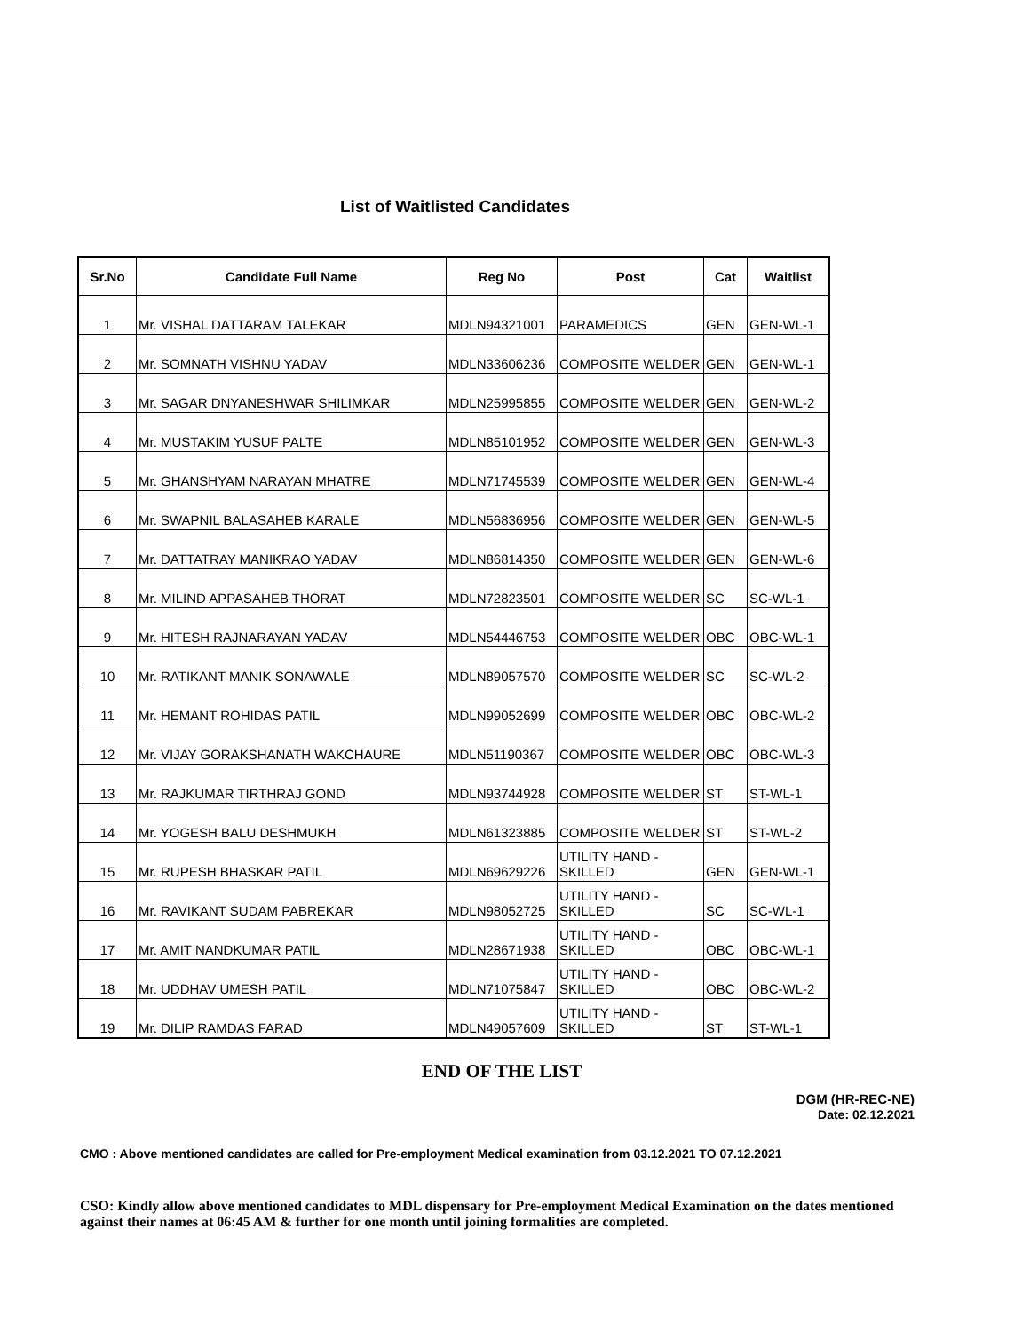List of Waitlisted Candidates
| Sr.No | Candidate Full Name | Reg No | Post | Cat | Waitlist |
| --- | --- | --- | --- | --- | --- |
| 1 | Mr. VISHAL DATTARAM TALEKAR | MDLN94321001 | PARAMEDICS | GEN | GEN-WL-1 |
| 2 | Mr. SOMNATH VISHNU YADAV | MDLN33606236 | COMPOSITE WELDER | GEN | GEN-WL-1 |
| 3 | Mr. SAGAR DNYANESHWAR SHILIMKAR | MDLN25995855 | COMPOSITE WELDER | GEN | GEN-WL-2 |
| 4 | Mr. MUSTAKIM YUSUF PALTE | MDLN85101952 | COMPOSITE WELDER | GEN | GEN-WL-3 |
| 5 | Mr. GHANSHYAM NARAYAN MHATRE | MDLN71745539 | COMPOSITE WELDER | GEN | GEN-WL-4 |
| 6 | Mr. SWAPNIL BALASAHEB KARALE | MDLN56836956 | COMPOSITE WELDER | GEN | GEN-WL-5 |
| 7 | Mr. DATTATRAY MANIKRAO YADAV | MDLN86814350 | COMPOSITE WELDER | GEN | GEN-WL-6 |
| 8 | Mr. MILIND APPASAHEB THORAT | MDLN72823501 | COMPOSITE WELDER | SC | SC-WL-1 |
| 9 | Mr. HITESH RAJNARAYAN YADAV | MDLN54446753 | COMPOSITE WELDER | OBC | OBC-WL-1 |
| 10 | Mr. RATIKANT MANIK SONAWALE | MDLN89057570 | COMPOSITE WELDER | SC | SC-WL-2 |
| 11 | Mr. HEMANT ROHIDAS PATIL | MDLN99052699 | COMPOSITE WELDER | OBC | OBC-WL-2 |
| 12 | Mr. VIJAY GORAKSHANATH WAKCHAURE | MDLN51190367 | COMPOSITE WELDER | OBC | OBC-WL-3 |
| 13 | Mr. RAJKUMAR TIRTHRAJ GOND | MDLN93744928 | COMPOSITE WELDER | ST | ST-WL-1 |
| 14 | Mr. YOGESH BALU DESHMUKH | MDLN61323885 | COMPOSITE WELDER | ST | ST-WL-2 |
| 15 | Mr. RUPESH BHASKAR PATIL | MDLN69629226 | UTILITY HAND - SKILLED | GEN | GEN-WL-1 |
| 16 | Mr. RAVIKANT SUDAM PABREKAR | MDLN98052725 | UTILITY HAND - SKILLED | SC | SC-WL-1 |
| 17 | Mr. AMIT NANDKUMAR PATIL | MDLN28671938 | UTILITY HAND - SKILLED | OBC | OBC-WL-1 |
| 18 | Mr. UDDHAV UMESH PATIL | MDLN71075847 | UTILITY HAND - SKILLED | OBC | OBC-WL-2 |
| 19 | Mr. DILIP RAMDAS FARAD | MDLN49057609 | UTILITY HAND - SKILLED | ST | ST-WL-1 |
END OF THE LIST
DGM (HR-REC-NE)
Date: 02.12.2021
CMO : Above mentioned candidates are called for Pre-employment Medical examination from 03.12.2021 TO 07.12.2021
CSO: Kindly allow above mentioned candidates to MDL dispensary for Pre-employment Medical Examination on the dates mentioned against their names at 06:45 AM & further for one month until joining formalities are completed.